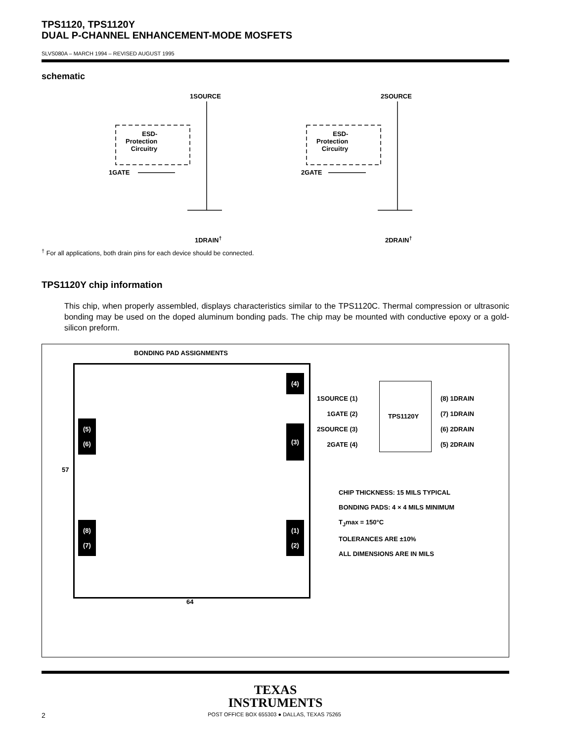TPS1120, TPS1120Y
DUAL P-CHANNEL ENHANCEMENT-MODE MOSFETS
SLVS080A – MARCH 1994 – REVISED AUGUST 1995
schematic
1SOURCE 2SOURCE
ESD-
Protection
Circuitry
ESD-
Protection
Circuitry
1GATE 2GATE
1DRAIN<sup>†</sup> 2DRAIN<sup>†</sup>
<sup>†</sup> For all applications, both drain pins for each device should be connected.
TPS1120Y chip information
This chip, when properly assembled, displays characteristics similar to the TPS1120C. Thermal compression or ultrasonic bonding may be used on the doped aluminum bonding pads. The chip may be mounted with conductive epoxy or a gold-silicon preform.
BONDING PAD ASSIGNMENTS
(4)
(3)
(5)
(6)
(8)
(7)
(1)
(2)
57
64
TPS1120Y
1SOURCE (1)
1GATE (2)
2SOURCE (3)
2GATE (4)
(8) 1DRAIN
(7) 1DRAIN
(6) 2DRAIN
(5) 2DRAIN
CHIP THICKNESS: 15 MILS TYPICAL
BONDING PADS: 4 × 4 MILS MINIMUM
T<sub>J</sub>max = 150°C
TOLERANCES ARE ±10%
ALL DIMENSIONS ARE IN MILS
TEXAS
INSTRUMENTS
2 POST OFFICE BOX 655303 ● DALLAS, TEXAS 75265